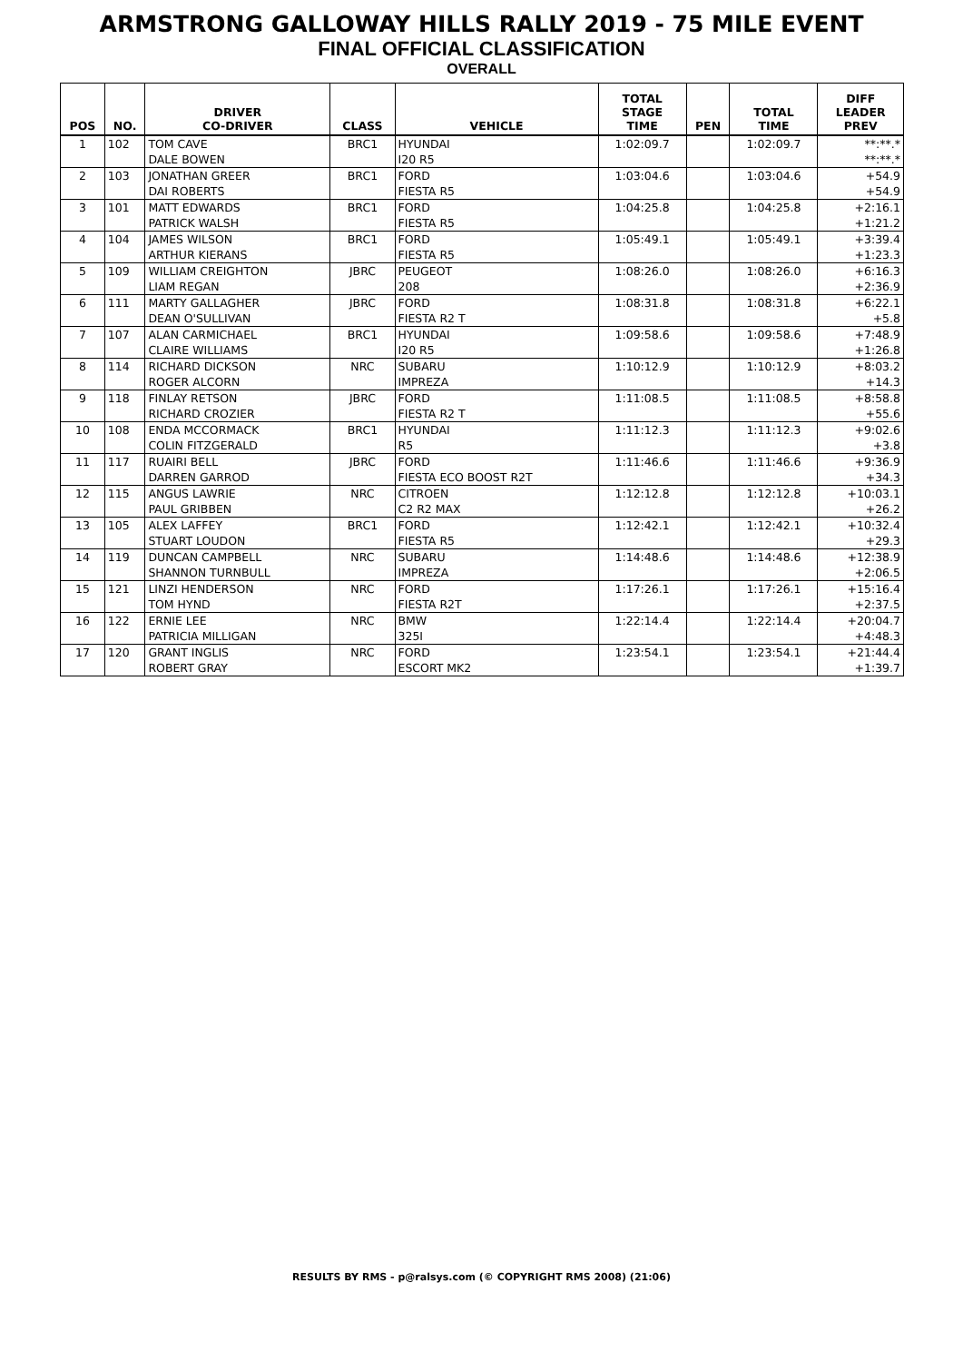ARMSTRONG GALLOWAY HILLS RALLY 2019 - 75 MILE EVENT
FINAL OFFICIAL CLASSIFICATION
OVERALL
| POS | NO. | DRIVER CO-DRIVER | CLASS | VEHICLE | TOTAL STAGE TIME | PEN | TOTAL TIME | DIFF LEADER PREV |
| --- | --- | --- | --- | --- | --- | --- | --- | --- |
| 1 | 102 | TOM CAVE DALE BOWEN | BRC1 | HYUNDAI I20 R5 | 1:02:09.7 | | 1:02:09.7 | **:**.* **:**.* |
| 2 | 103 | JONATHAN GREER DAI ROBERTS | BRC1 | FORD FIESTA R5 | 1:03:04.6 | | 1:03:04.6 | +54.9 +54.9 |
| 3 | 101 | MATT EDWARDS PATRICK WALSH | BRC1 | FORD FIESTA R5 | 1:04:25.8 | | 1:04:25.8 | +2:16.1 +1:21.2 |
| 4 | 104 | JAMES WILSON ARTHUR KIERANS | BRC1 | FORD FIESTA R5 | 1:05:49.1 | | 1:05:49.1 | +3:39.4 +1:23.3 |
| 5 | 109 | WILLIAM CREIGHTON LIAM REGAN | JBRC | PEUGEOT 208 | 1:08:26.0 | | 1:08:26.0 | +6:16.3 +2:36.9 |
| 6 | 111 | MARTY GALLAGHER DEAN O'SULLIVAN | JBRC | FORD FIESTA R2 T | 1:08:31.8 | | 1:08:31.8 | +6:22.1 +5.8 |
| 7 | 107 | ALAN CARMICHAEL CLAIRE WILLIAMS | BRC1 | HYUNDAI I20 R5 | 1:09:58.6 | | 1:09:58.6 | +7:48.9 +1:26.8 |
| 8 | 114 | RICHARD DICKSON ROGER ALCORN | NRC | SUBARU IMPREZA | 1:10:12.9 | | 1:10:12.9 | +8:03.2 +14.3 |
| 9 | 118 | FINLAY RETSON RICHARD CROZIER | JBRC | FORD FIESTA R2 T | 1:11:08.5 | | 1:11:08.5 | +8:58.8 +55.6 |
| 10 | 108 | ENDA MCCORMACK COLIN FITZGERALD | BRC1 | HYUNDAI R5 | 1:11:12.3 | | 1:11:12.3 | +9:02.6 +3.8 |
| 11 | 117 | RUAIRI BELL DARREN GARROD | JBRC | FORD FIESTA ECO BOOST R2T | 1:11:46.6 | | 1:11:46.6 | +9:36.9 +34.3 |
| 12 | 115 | ANGUS LAWRIE PAUL GRIBBEN | NRC | CITROEN C2 R2 MAX | 1:12:12.8 | | 1:12:12.8 | +10:03.1 +26.2 |
| 13 | 105 | ALEX LAFFEY STUART LOUDON | BRC1 | FORD FIESTA R5 | 1:12:42.1 | | 1:12:42.1 | +10:32.4 +29.3 |
| 14 | 119 | DUNCAN CAMPBELL SHANNON TURNBULL | NRC | SUBARU IMPREZA | 1:14:48.6 | | 1:14:48.6 | +12:38.9 +2:06.5 |
| 15 | 121 | LINZI HENDERSON TOM HYND | NRC | FORD FIESTA R2T | 1:17:26.1 | | 1:17:26.1 | +15:16.4 +2:37.5 |
| 16 | 122 | ERNIE LEE PATRICIA MILLIGAN | NRC | BMW 325I | 1:22:14.4 | | 1:22:14.4 | +20:04.7 +4:48.3 |
| 17 | 120 | GRANT INGLIS ROBERT GRAY | NRC | FORD ESCORT MK2 | 1:23:54.1 | | 1:23:54.1 | +21:44.4 +1:39.7 |
RESULTS BY RMS - p@ralsys.com (© COPYRIGHT RMS 2008) (21:06)